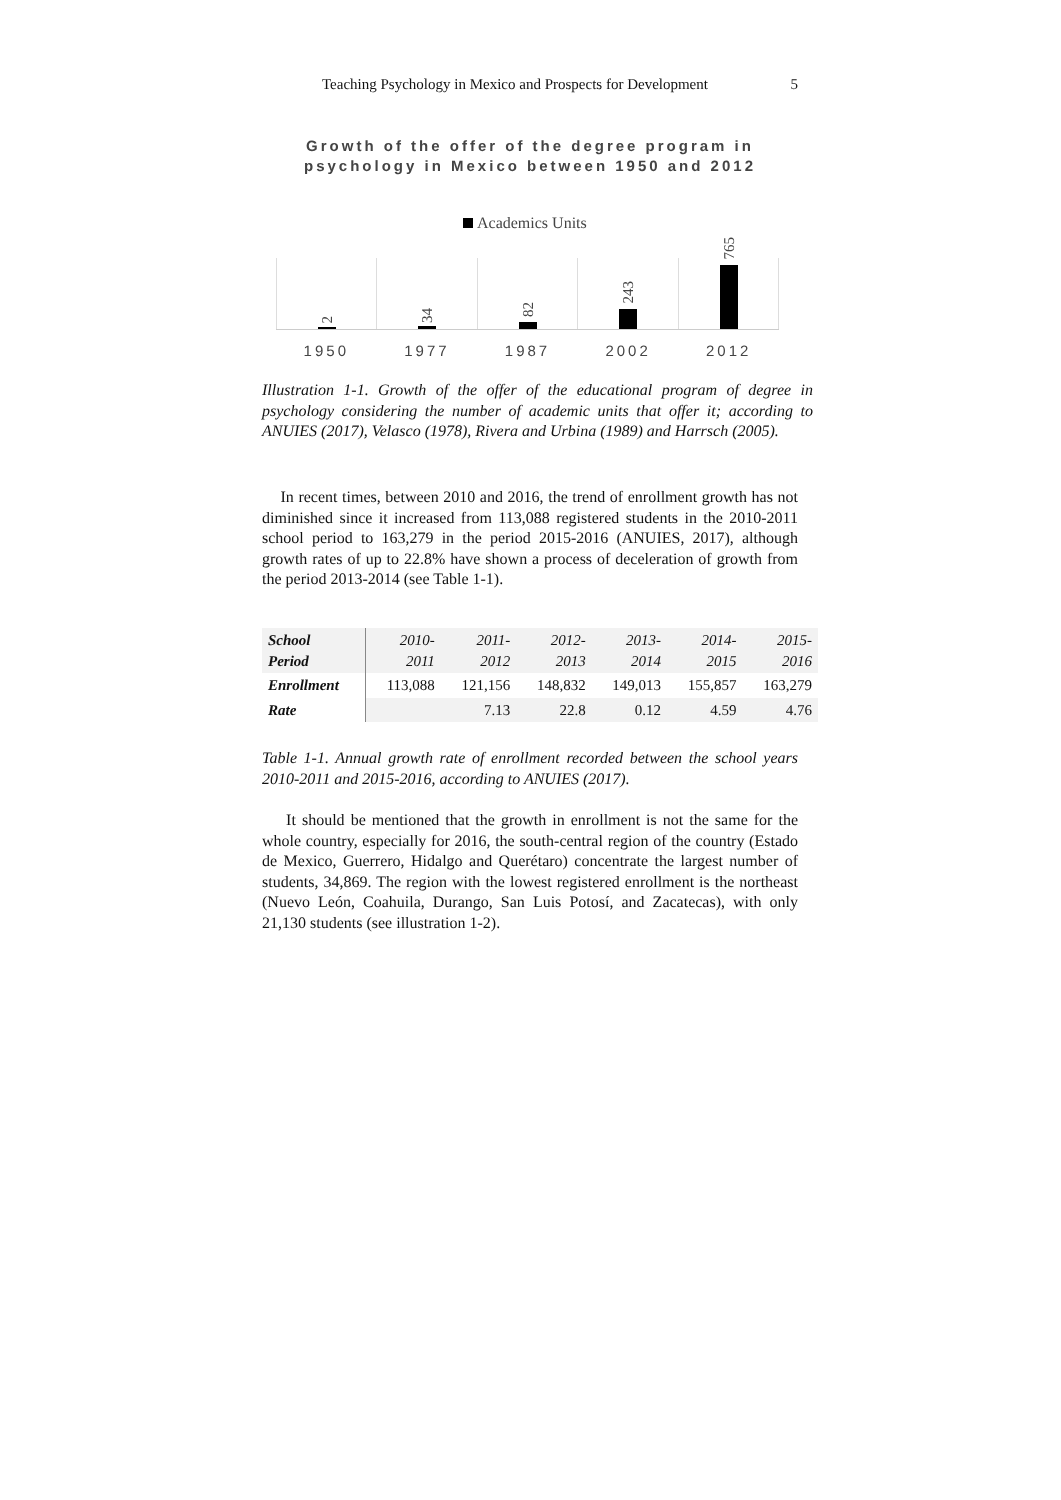Teaching Psychology in Mexico and Prospects for Development 5
Growth of the offer of the degree program in psychology in Mexico between 1950 and 2012
Academics Units
2
34
82
243
765
1950 1977 1987 2002 2012
Illustration 1-1. Growth of the offer of the educational program of degree in psychology considering the number of academic units that offer it; according to ANUIES (2017), Velasco (1978), Rivera and Urbina (1989) and Harrsch (2005).
In recent times, between 2010 and 2016, the trend of enrollment growth has not diminished since it increased from 113,088 registered students in the 2010-2011 school period to 163,279 in the period 2015-2016 (ANUIES, 2017), although growth rates of up to 22.8% have shown a process of deceleration of growth from the period 2013-2014 (see Table 1-1).
| School Period | 2010- 2011 | 2011- 2012 | 2012- 2013 | 2013- 2014 | 2014- 2015 | 2015- 2016 |
| Enrollment | 113,088 | 121,156 | 148,832 | 149,013 | 155,857 | 163,279 |
| Rate | | 7.13 | 22.8 | 0.12 | 4.59 | 4.76 |
Table 1-1. Annual growth rate of enrollment recorded between the school years 2010-2011 and 2015-2016, according to ANUIES (2017).
It should be mentioned that the growth in enrollment is not the same for the whole country, especially for 2016, the south-central region of the country (Estado de Mexico, Guerrero, Hidalgo and Querétaro) concentrate the largest number of students, 34,869. The region with the lowest registered enrollment is the northeast (Nuevo León, Coahuila, Durango, San Luis Potosí, and Zacatecas), with only 21,130 students (see illustration 1-2).